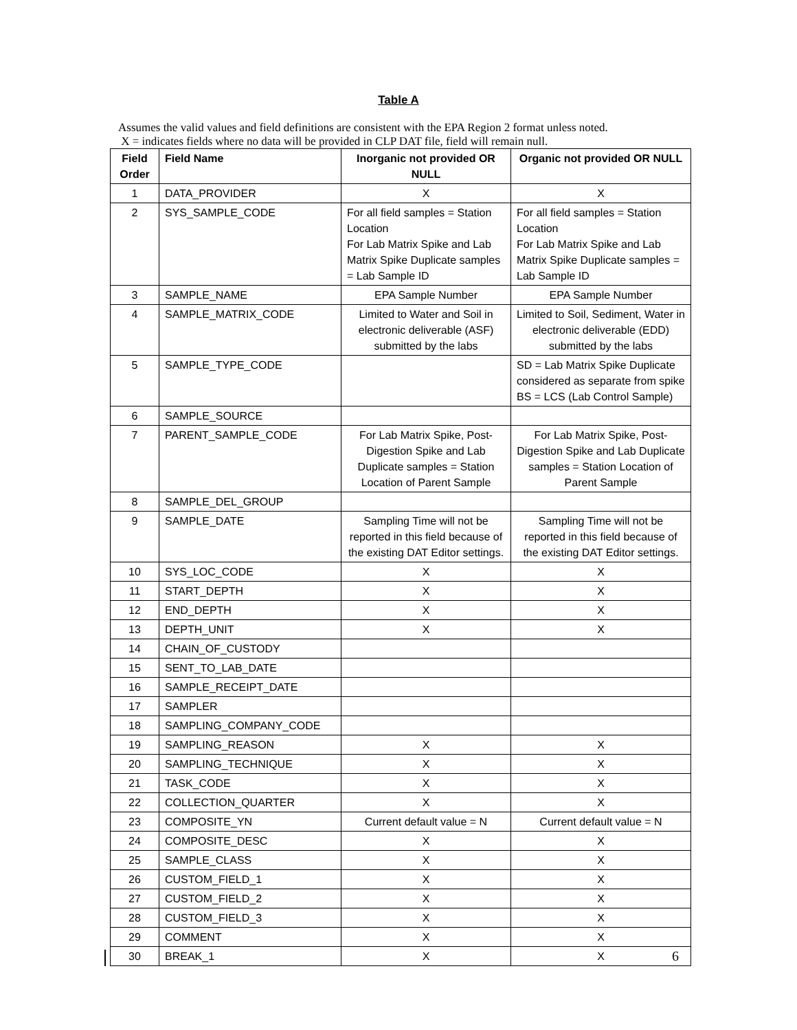Table A
Assumes the valid values and field definitions are consistent with the EPA Region 2 format unless noted.
X = indicates fields where no data will be provided in CLP DAT file, field will remain null.
| Field Order | Field Name | Inorganic not provided OR NULL | Organic not provided OR NULL |
| --- | --- | --- | --- |
| 1 | DATA_PROVIDER | X | X |
| 2 | SYS_SAMPLE_CODE | For all field samples = Station Location For Lab Matrix Spike and Lab Matrix Spike Duplicate samples = Lab Sample ID | For all field samples = Station Location For Lab Matrix Spike and Lab Matrix Spike Duplicate samples = Lab Sample ID |
| 3 | SAMPLE_NAME | EPA Sample Number | EPA Sample Number |
| 4 | SAMPLE_MATRIX_CODE | Limited to Water and Soil in electronic deliverable (ASF) submitted by the labs | Limited to Soil, Sediment, Water in electronic deliverable (EDD) submitted by the labs |
| 5 | SAMPLE_TYPE_CODE | | SD = Lab Matrix Spike Duplicate considered as separate from spike BS = LCS (Lab Control Sample) |
| 6 | SAMPLE_SOURCE | | |
| 7 | PARENT_SAMPLE_CODE | For Lab Matrix Spike, Post-Digestion Spike and Lab Duplicate samples = Station Location of Parent Sample | For Lab Matrix Spike, Post-Digestion Spike and Lab Duplicate samples = Station Location of Parent Sample |
| 8 | SAMPLE_DEL_GROUP | | |
| 9 | SAMPLE_DATE | Sampling Time will not be reported in this field because of the existing DAT Editor settings. | Sampling Time will not be reported in this field because of the existing DAT Editor settings. |
| 10 | SYS_LOC_CODE | X | X |
| 11 | START_DEPTH | X | X |
| 12 | END_DEPTH | X | X |
| 13 | DEPTH_UNIT | X | X |
| 14 | CHAIN_OF_CUSTODY | | |
| 15 | SENT_TO_LAB_DATE | | |
| 16 | SAMPLE_RECEIPT_DATE | | |
| 17 | SAMPLER | | |
| 18 | SAMPLING_COMPANY_CODE | | |
| 19 | SAMPLING_REASON | X | X |
| 20 | SAMPLING_TECHNIQUE | X | X |
| 21 | TASK_CODE | X | X |
| 22 | COLLECTION_QUARTER | X | X |
| 23 | COMPOSITE_YN | Current default value = N | Current default value = N |
| 24 | COMPOSITE_DESC | X | X |
| 25 | SAMPLE_CLASS | X | X |
| 26 | CUSTOM_FIELD_1 | X | X |
| 27 | CUSTOM_FIELD_2 | X | X |
| 28 | CUSTOM_FIELD_3 | X | X |
| 29 | COMMENT | X | X |
| 30 | BREAK_1 | X | X |
6